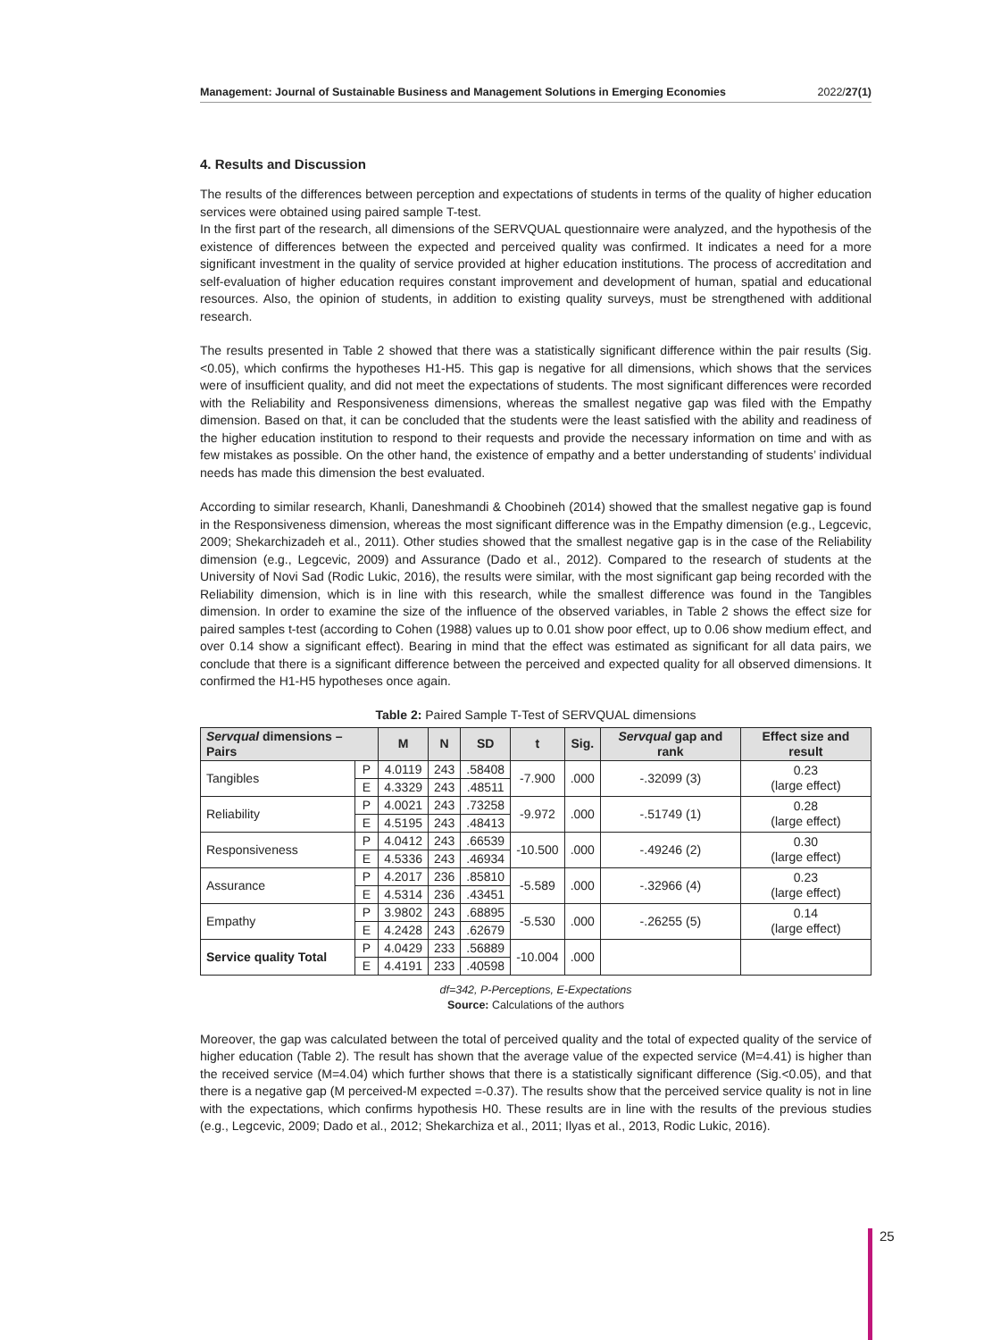Management: Journal of Sustainable Business and Management Solutions in Emerging Economies 2022/27(1)
4. Results and Discussion
The results of the differences between perception and expectations of students in terms of the quality of higher education services were obtained using paired sample T-test.
In the first part of the research, all dimensions of the SERVQUAL questionnaire were analyzed, and the hypothesis of the existence of differences between the expected and perceived quality was confirmed. It indicates a need for a more significant investment in the quality of service provided at higher education institutions. The process of accreditation and self-evaluation of higher education requires constant improvement and development of human, spatial and educational resources. Also, the opinion of students, in addition to existing quality surveys, must be strengthened with additional research.
The results presented in Table 2 showed that there was a statistically significant difference within the pair results (Sig.<0.05), which confirms the hypotheses H1-H5. This gap is negative for all dimensions, which shows that the services were of insufficient quality, and did not meet the expectations of students. The most significant differences were recorded with the Reliability and Responsiveness dimensions, whereas the smallest negative gap was filed with the Empathy dimension. Based on that, it can be concluded that the students were the least satisfied with the ability and readiness of the higher education institution to respond to their requests and provide the necessary information on time and with as few mistakes as possible. On the other hand, the existence of empathy and a better understanding of students’ individual needs has made this dimension the best evaluated.
According to similar research, Khanli, Daneshmandi & Choobineh (2014) showed that the smallest negative gap is found in the Responsiveness dimension, whereas the most significant difference was in the Empathy dimension (e.g., Legcevic, 2009; Shekarchizadeh et al., 2011). Other studies showed that the smallest negative gap is in the case of the Reliability dimension (e.g., Legcevic, 2009) and Assurance (Dado et al., 2012). Compared to the research of students at the University of Novi Sad (Rodic Lukic, 2016), the results were similar, with the most significant gap being recorded with the Reliability dimension, which is in line with this research, while the smallest difference was found in the Tangibles dimension. In order to examine the size of the influence of the observed variables, in Table 2 shows the effect size for paired samples t-test (according to Cohen (1988) values up to 0.01 show poor effect, up to 0.06 show medium effect, and over 0.14 show a significant effect). Bearing in mind that the effect was estimated as significant for all data pairs, we conclude that there is a significant difference between the perceived and expected quality for all observed dimensions. It confirmed the H1-H5 hypotheses once again.
Table 2: Paired Sample T-Test of SERVQUAL dimensions
| Servqual dimensions – Pairs | | M | N | SD | t | Sig. | Servqual gap and rank | Effect size and result |
| --- | --- | --- | --- | --- | --- | --- | --- | --- |
| Tangibles | P | 4.0119 | 243 | .58408 | -7.900 | .000 | -.32099 (3) | 0.23 (large effect) |
| | E | 4.3329 | 243 | .48511 | | | | |
| Reliability | P | 4.0021 | 243 | .73258 | -9.972 | .000 | -.51749 (1) | 0.28 (large effect) |
| | E | 4.5195 | 243 | .48413 | | | | |
| Responsiveness | P | 4.0412 | 243 | .66539 | -10.500 | .000 | -.49246 (2) | 0.30 (large effect) |
| | E | 4.5336 | 243 | .46934 | | | | |
| Assurance | P | 4.2017 | 236 | .85810 | -5.589 | .000 | -.32966 (4) | 0.23 (large effect) |
| | E | 4.5314 | 236 | .43451 | | | | |
| Empathy | P | 3.9802 | 243 | .68895 | -5.530 | .000 | -.26255 (5) | 0.14 (large effect) |
| | E | 4.2428 | 243 | .62679 | | | | |
| Service quality Total | P | 4.0429 | 233 | .56889 | -10.004 | .000 | | |
| | E | 4.4191 | 233 | .40598 | | | | |
df=342, P-Perceptions, E-Expectations
Source: Calculations of the authors
Moreover, the gap was calculated between the total of perceived quality and the total of expected quality of the service of higher education (Table 2). The result has shown that the average value of the expected service (M=4.41) is higher than the received service (M=4.04) which further shows that there is a statistically significant difference (Sig.<0.05), and that there is a negative gap (M perceived-M expected =-0.37). The results show that the perceived service quality is not in line with the expectations, which confirms hypothesis H0. These results are in line with the results of the previous studies (e.g., Legcevic, 2009; Dado et al., 2012; Shekarchiza et al., 2011; Ilyas et al., 2013, Rodic Lukic, 2016).
25